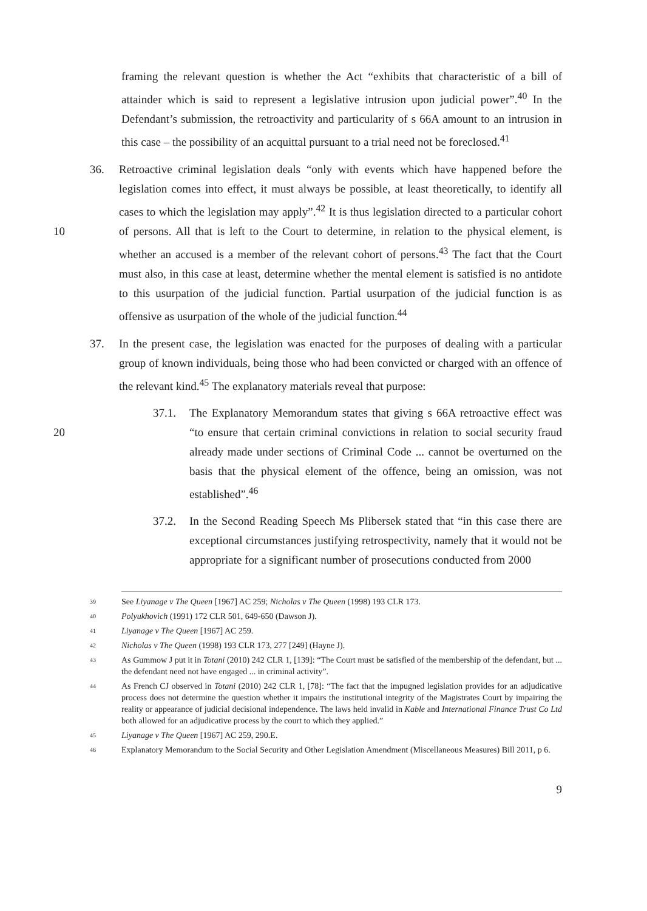framing the relevant question is whether the Act “exhibits that characteristic of a bill of attainder which is said to represent a legislative intrusion upon judicial power”.<sup>40</sup> In the Defendant’s submission, the retroactivity and particularity of s 66A amount to an intrusion in this case – the possibility of an acquittal pursuant to a trial need not be foreclosed.<sup>41</sup>
36. Retroactive criminal legislation deals “only with events which have happened before the legislation comes into effect, it must always be possible, at least theoretically, to identify all cases to which the legislation may apply”.<sup>42</sup> It is thus legislation directed to a particular cohort of persons. All that is left to the Court to determine, in relation to 10 the physical element, is whether an accused is a member of the relevant cohort of persons.<sup>43</sup> The fact that the Court must also, in this case at least, determine whether the mental element is satisfied is no antidote to this usurpation of the judicial function. Partial usurpation of the judicial function is as offensive as usurpation of the whole of the judicial function.<sup>44</sup>
37. In the present case, the legislation was enacted for the purposes of dealing with a particular group of known individuals, being those who had been convicted or charged with an offence of the relevant kind.<sup>45</sup> The explanatory materials reveal that purpose:
37.1. The Explanatory Memorandum states that giving s 66A retroactive effect was “to ensure that certain criminal convictions in relation to social security fraud 20 already made under sections of Criminal Code ... cannot be overturned on the basis that the physical element of the offence, being an omission, was not established”.<sup>46</sup>
37.2. In the Second Reading Speech Ms Plibersek stated that “in this case there are exceptional circumstances justifying retrospectivity, namely that it would not be appropriate for a significant number of prosecutions conducted from 2000
39
See Liyanage v The Queen [1967] AC 259; Nicholas v The Queen (1998) 193 CLR 173.
40
Polyukhovich (1991) 172 CLR 501, 649-650 (Dawson J).
41
Liyanage v The Queen [1967] AC 259.
42
Nicholas v The Queen (1998) 193 CLR 173, 277 [249] (Hayne J).
43
As Gummow J put it in Totani (2010) 242 CLR 1, [139]: “The Court must be satisfied of the membership of the defendant, but ... the defendant need not have engaged ... in criminal activity”.
44
As French CJ observed in Totani (2010) 242 CLR 1, [78]: “The fact that the impugned legislation provides for an adjudicative process does not determine the question whether it impairs the institutional integrity of the Magistrates Court by impairing the reality or appearance of judicial decisional independence. The laws held invalid in Kable and International Finance Trust Co Ltd both allowed for an adjudicative process by the court to which they applied.”
45
Liyanage v The Queen [1967] AC 259, 290.E.
46
Explanatory Memorandum to the Social Security and Other Legislation Amendment (Miscellaneous Measures) Bill 2011, p 6.
9